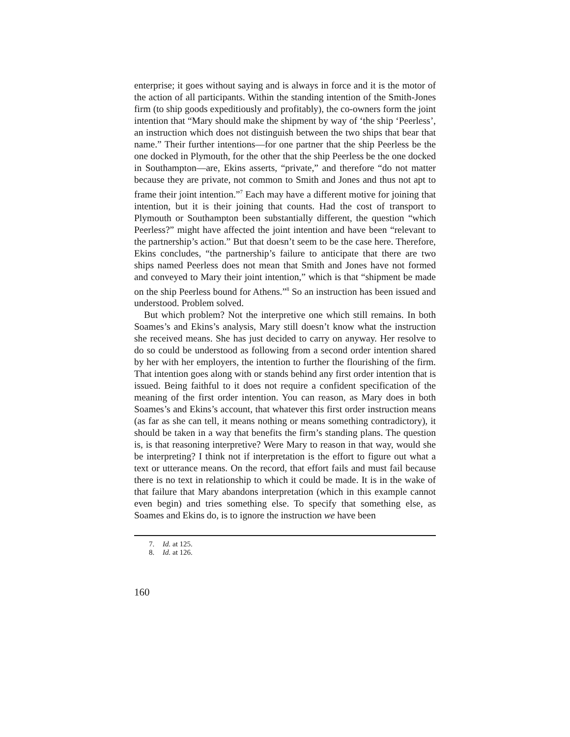enterprise; it goes without saying and is always in force and it is the motor of the action of all participants. Within the standing intention of the Smith-Jones firm (to ship goods expeditiously and profitably), the co-owners form the joint intention that “Mary should make the shipment by way of ‘the ship ‘Peerless’, an instruction which does not distinguish between the two ships that bear that name.” Their further intentions—for one partner that the ship Peerless be the one docked in Plymouth, for the other that the ship Peerless be the one docked in Southampton—are, Ekins asserts, “private,” and therefore “do not matter because they are private, not common to Smith and Jones and thus not apt to frame their joint intention.”<sup>7</sup> Each may have a different motive for joining that intention, but it is their joining that counts. Had the cost of transport to Plymouth or Southampton been substantially different, the question “which Peerless?” might have affected the joint intention and have been “relevant to the partnership’s action.” But that doesn’t seem to be the case here. Therefore, Ekins concludes, “the partnership’s failure to anticipate that there are two ships named Peerless does not mean that Smith and Jones have not formed and conveyed to Mary their joint intention,” which is that “shipment be made on the ship Peerless bound for Athens.”<sup>8</sup> So an instruction has been issued and understood. Problem solved.
But which problem? Not the interpretive one which still remains. In both Soames’s and Ekins’s analysis, Mary still doesn’t know what the instruction she received means. She has just decided to carry on anyway. Her resolve to do so could be understood as following from a second order intention shared by her with her employers, the intention to further the flourishing of the firm. That intention goes along with or stands behind any first order intention that is issued. Being faithful to it does not require a confident specification of the meaning of the first order intention. You can reason, as Mary does in both Soames’s and Ekins’s account, that whatever this first order instruction means (as far as she can tell, it means nothing or means something contradictory), it should be taken in a way that benefits the firm’s standing plans. The question is, is that reasoning interpretive? Were Mary to reason in that way, would she be interpreting? I think not if interpretation is the effort to figure out what a text or utterance means. On the record, that effort fails and must fail because there is no text in relationship to which it could be made. It is in the wake of that failure that Mary abandons interpretation (which in this example cannot even begin) and tries something else. To specify that something else, as Soames and Ekins do, is to ignore the instruction we have been
7. Id. at 125.
8. Id. at 126.
160